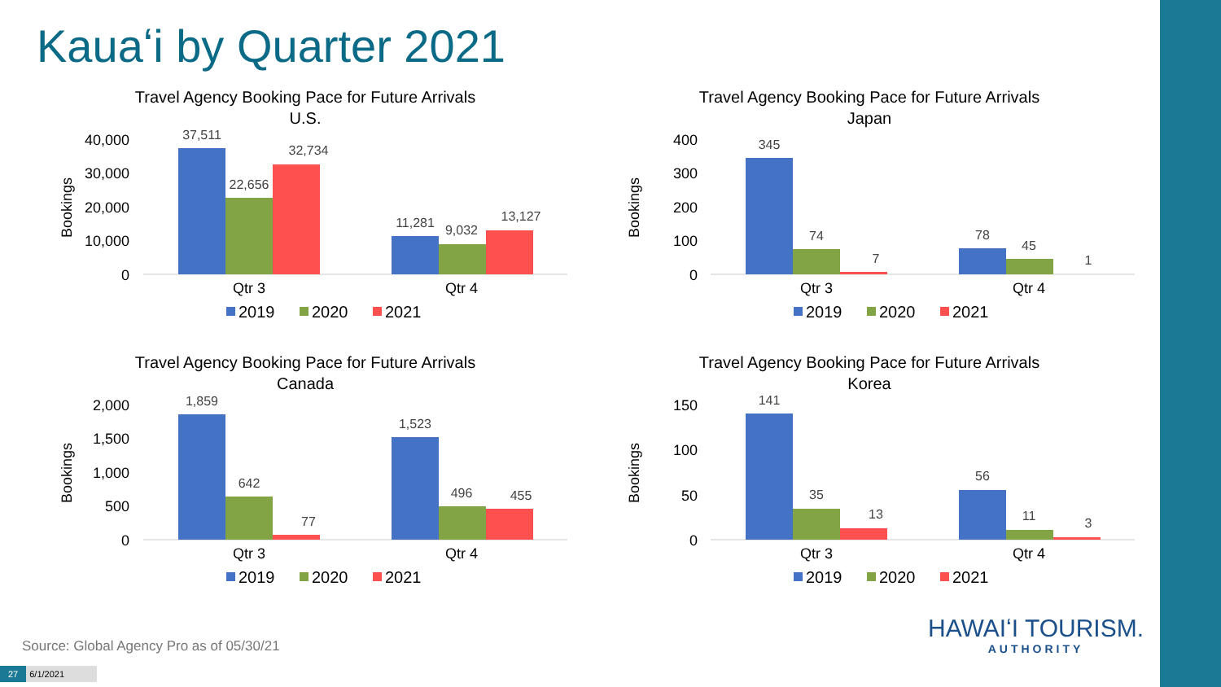Kauaʻi by Quarter 2021
Travel Agency Booking Pace for Future Arrivals
U.S.
40,000
30,000
20,000
10,000
0
Bookings
37,511
22,656
32,734
11,281
9,032
13,127
Qtr 3
Qtr 4
2019
2020
2021
Travel Agency Booking Pace for Future Arrivals
Japan
400
300
200
100
0
Bookings
345
74
7
78
45
1
Qtr 3
Qtr 4
2019
2020
2021
Travel Agency Booking Pace for Future Arrivals
Canada
2,000
1,500
1,000
500
0
Bookings
1,859
642
77
1,523
496
455
Qtr 3
Qtr 4
2019
2020
2021
Travel Agency Booking Pace for Future Arrivals
Korea
150
100
50
0
Bookings
141
35
13
56
11
3
Qtr 3
Qtr 4
2019
2020
2021
HAWAIʻI TOURISM.
AUTHORITY
Source: Global Agency Pro as of 05/30/21
27 6/1/2021